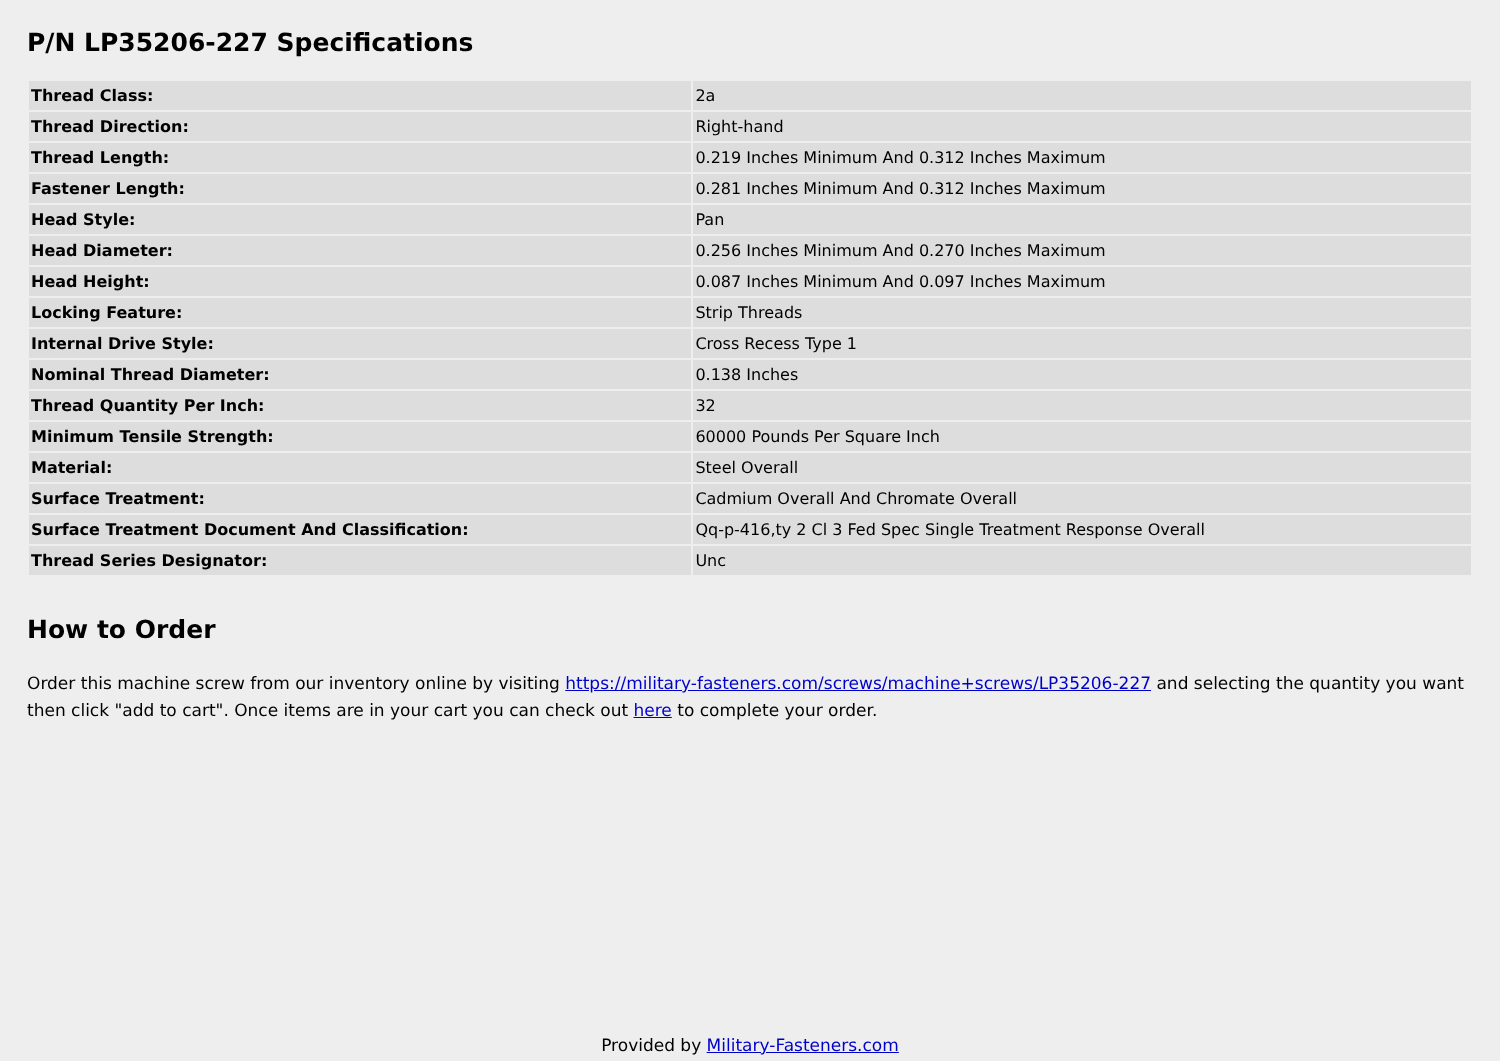P/N LP35206-227 Specifications
| Thread Class: | 2a |
| Thread Direction: | Right-hand |
| Thread Length: | 0.219 Inches Minimum And 0.312 Inches Maximum |
| Fastener Length: | 0.281 Inches Minimum And 0.312 Inches Maximum |
| Head Style: | Pan |
| Head Diameter: | 0.256 Inches Minimum And 0.270 Inches Maximum |
| Head Height: | 0.087 Inches Minimum And 0.097 Inches Maximum |
| Locking Feature: | Strip Threads |
| Internal Drive Style: | Cross Recess Type 1 |
| Nominal Thread Diameter: | 0.138 Inches |
| Thread Quantity Per Inch: | 32 |
| Minimum Tensile Strength: | 60000 Pounds Per Square Inch |
| Material: | Steel Overall |
| Surface Treatment: | Cadmium Overall And Chromate Overall |
| Surface Treatment Document And Classification: | Qq-p-416,ty 2 Cl 3 Fed Spec Single Treatment Response Overall |
| Thread Series Designator: | Unc |
How to Order
Order this machine screw from our inventory online by visiting https://military-fasteners.com/screws/machine+screws/LP35206-227 and selecting the quantity you want then click "add to cart". Once items are in your cart you can check out here to complete your order.
Provided by Military-Fasteners.com